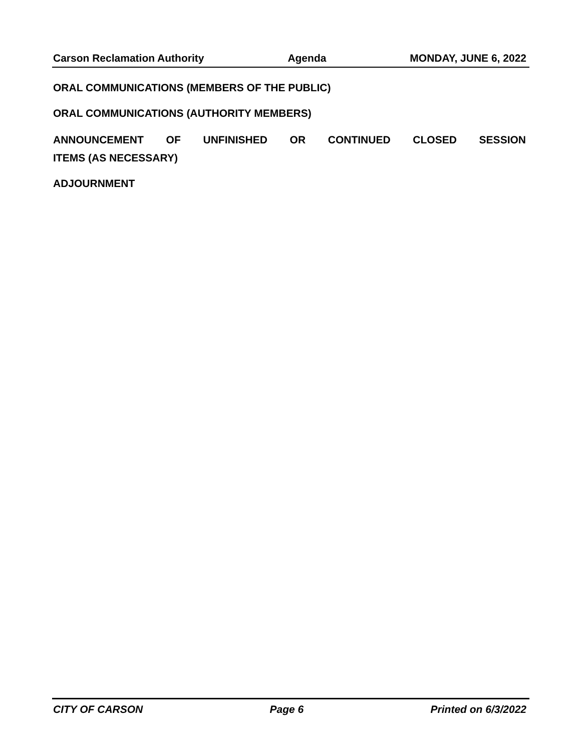Carson Reclamation Authority Agenda MONDAY, JUNE 6, 2022
ORAL COMMUNICATIONS (MEMBERS OF THE PUBLIC)
ORAL COMMUNICATIONS (AUTHORITY MEMBERS)
ANNOUNCEMENT OF UNFINISHED OR CONTINUED CLOSED SESSION
ITEMS (AS NECESSARY)
ADJOURNMENT
CITY OF CARSON Page 6 Printed on 6/3/2022